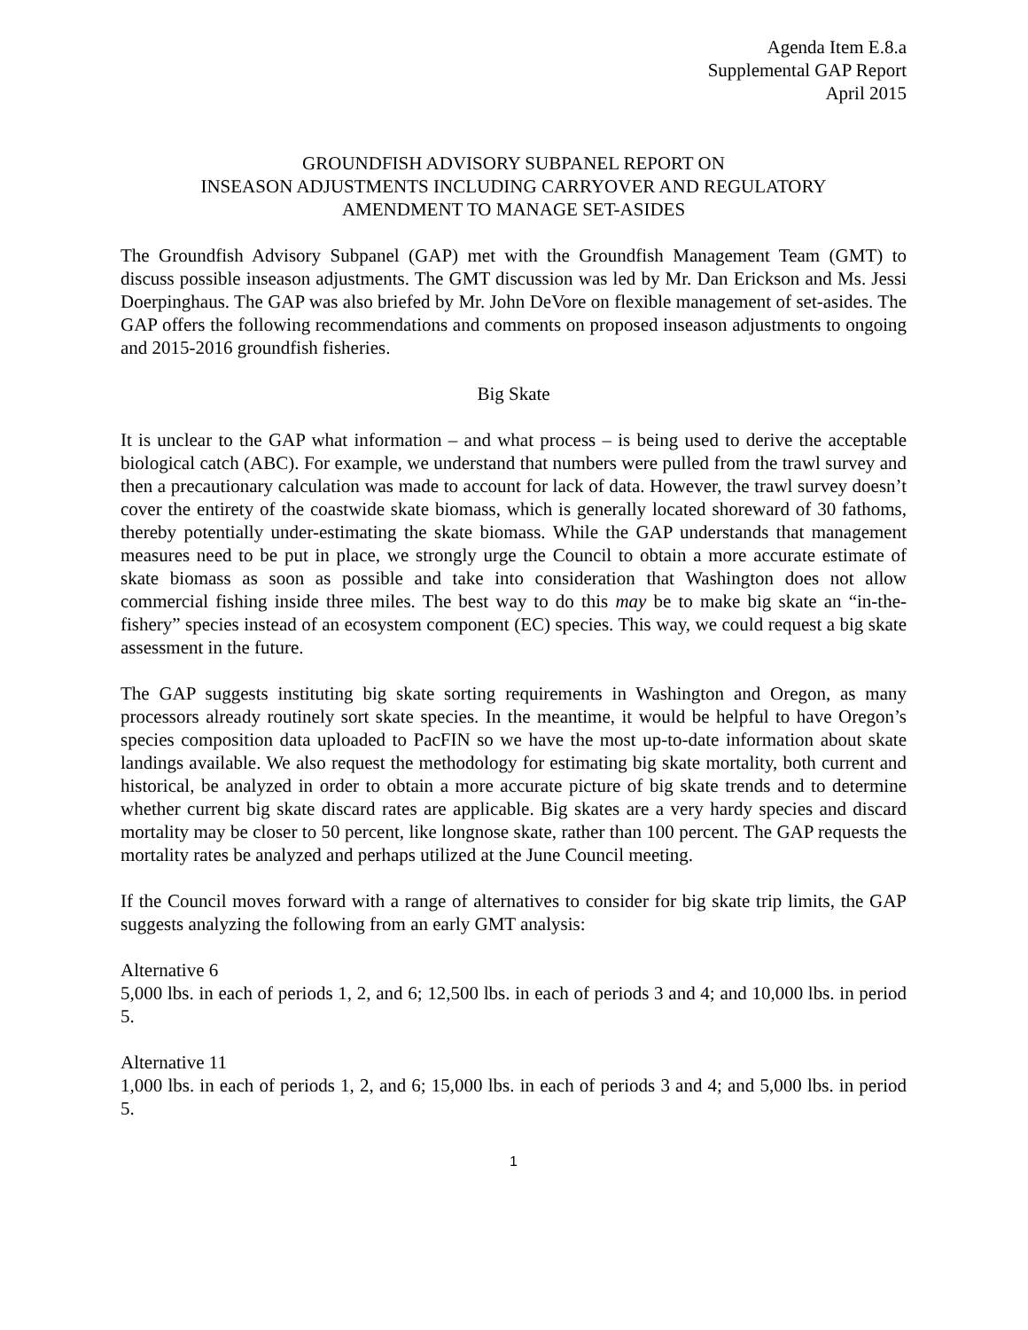Agenda Item E.8.a
Supplemental GAP Report
April 2015
GROUNDFISH ADVISORY SUBPANEL REPORT ON
INSEASON ADJUSTMENTS INCLUDING CARRYOVER AND REGULATORY
AMENDMENT TO MANAGE SET-ASIDES
The Groundfish Advisory Subpanel (GAP) met with the Groundfish Management Team (GMT) to discuss possible inseason adjustments. The GMT discussion was led by Mr. Dan Erickson and Ms. Jessi Doerpinghaus. The GAP was also briefed by Mr. John DeVore on flexible management of set-asides. The GAP offers the following recommendations and comments on proposed inseason adjustments to ongoing and 2015-2016 groundfish fisheries.
Big Skate
It is unclear to the GAP what information – and what process – is being used to derive the acceptable biological catch (ABC). For example, we understand that numbers were pulled from the trawl survey and then a precautionary calculation was made to account for lack of data. However, the trawl survey doesn’t cover the entirety of the coastwide skate biomass, which is generally located shoreward of 30 fathoms, thereby potentially under-estimating the skate biomass. While the GAP understands that management measures need to be put in place, we strongly urge the Council to obtain a more accurate estimate of skate biomass as soon as possible and take into consideration that Washington does not allow commercial fishing inside three miles. The best way to do this may be to make big skate an “in-the-fishery” species instead of an ecosystem component (EC) species. This way, we could request a big skate assessment in the future.
The GAP suggests instituting big skate sorting requirements in Washington and Oregon, as many processors already routinely sort skate species. In the meantime, it would be helpful to have Oregon’s species composition data uploaded to PacFIN so we have the most up-to-date information about skate landings available. We also request the methodology for estimating big skate mortality, both current and historical, be analyzed in order to obtain a more accurate picture of big skate trends and to determine whether current big skate discard rates are applicable. Big skates are a very hardy species and discard mortality may be closer to 50 percent, like longnose skate, rather than 100 percent. The GAP requests the mortality rates be analyzed and perhaps utilized at the June Council meeting.
If the Council moves forward with a range of alternatives to consider for big skate trip limits, the GAP suggests analyzing the following from an early GMT analysis:
Alternative 6
5,000 lbs. in each of periods 1, 2, and 6; 12,500 lbs. in each of periods 3 and 4; and 10,000 lbs. in period 5.
Alternative 11
1,000 lbs. in each of periods 1, 2, and 6; 15,000 lbs. in each of periods 3 and 4; and 5,000 lbs. in period 5.
1